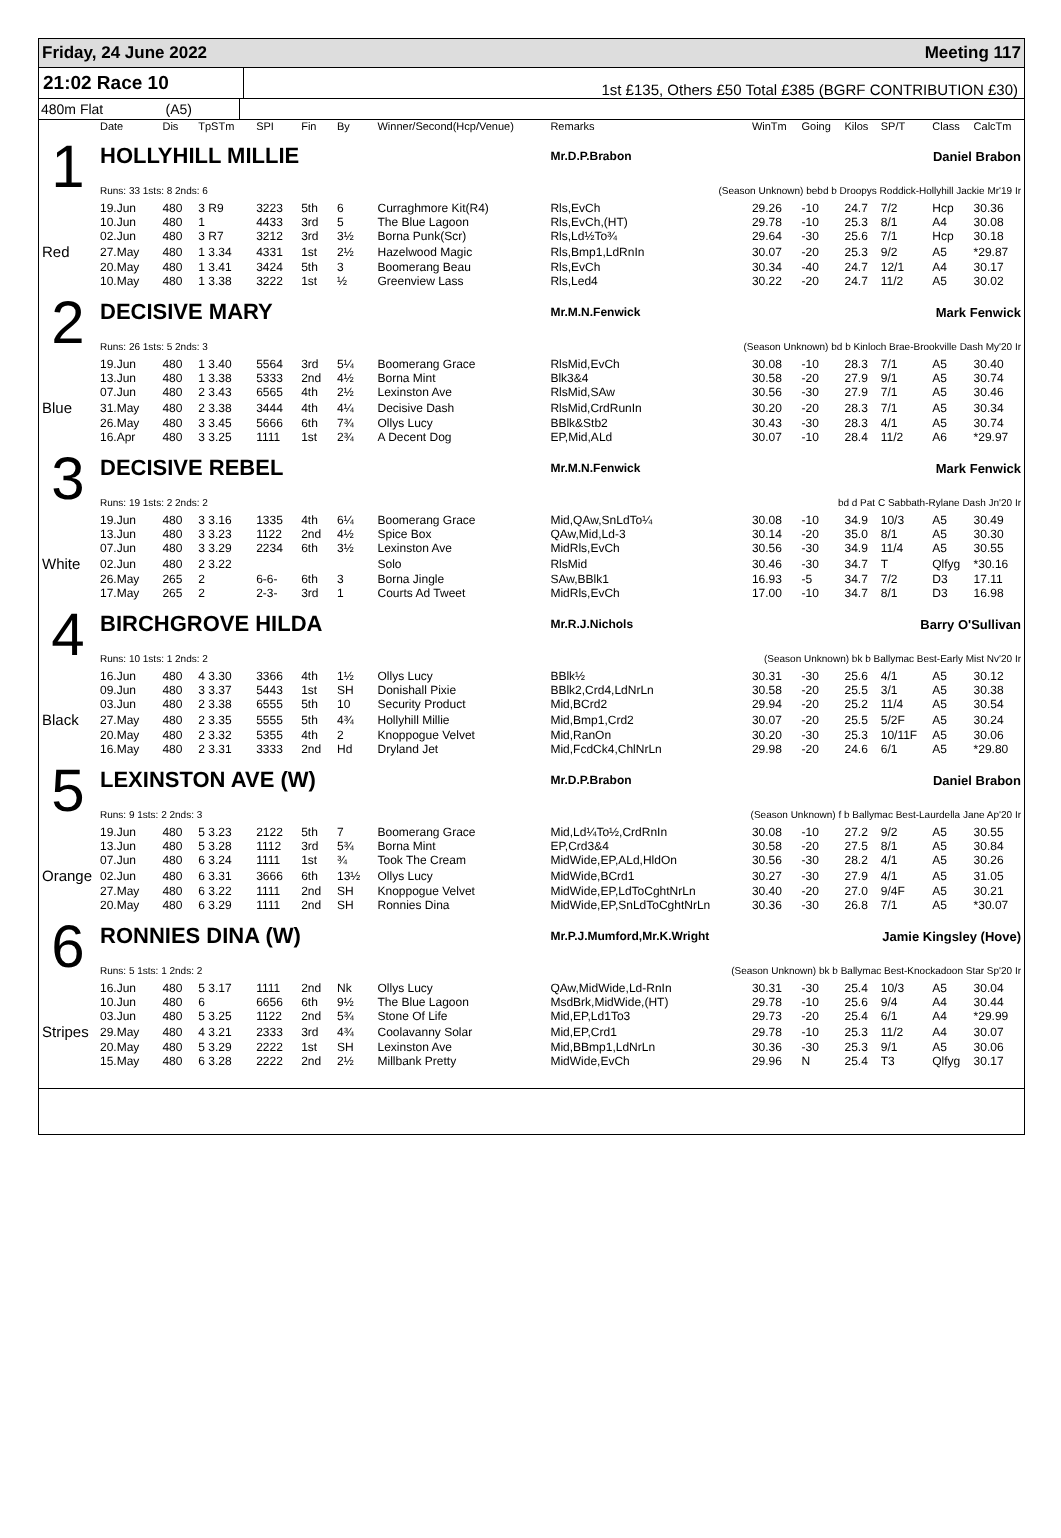Friday, 24 June 2022 Meeting 117
21:02 Race 10
1st £135, Others £50 Total £385 (BGRF CONTRIBUTION £30)
480m Flat (A5)
| | Date | Dis | TpSTm | SPI | Fin | By | Winner/Second(Hcp/Venue) | Remarks | WinTm | Going | Kilos | SP/T | Class | CalcTm |
| --- | --- | --- | --- | --- | --- | --- | --- | --- | --- | --- | --- | --- | --- | --- |
| 1 | HOLLYHILL MILLIE | | | | | | | Mr.D.P.Brabon | Daniel Brabon | | | | | |
| | Runs: 33 1sts: 8 2nds: 6 | | | | (Season Unknown) bebd b Droopys Roddick-Hollyhill Jackie Mr'19 Ir | | | | | | | | | |
| | 19.Jun | 480 | 3 R9 | 3223 | 5th | 6 | Curraghmore Kit(R4) | Rls,EvCh | 29.26 | -10 | 24.7 | 7/2 | Hcp | 30.36 |
| | 10.Jun | 480 | 1 | 4433 | 3rd | 5 | The Blue Lagoon | Rls,EvCh,(HT) | 29.78 | -10 | 25.3 | 8/1 | A4 | 30.08 |
| | 02.Jun | 480 | 3 R7 | 3212 | 3rd | 3½ | Borna Punk(Scr) | Rls,Ld½To¾ | 29.64 | -30 | 25.6 | 7/1 | Hcp | 30.18 |
| Red | 27.May | 480 | 1 3.34 | 4331 | 1st | 2½ | Hazelwood Magic | Rls,Bmp1,LdRnIn | 30.07 | -20 | 25.3 | 9/2 | A5 | *29.87 |
| | 20.May | 480 | 1 3.41 | 3424 | 5th | 3 | Boomerang Beau | Rls,EvCh | 30.34 | -40 | 24.7 | 12/1 | A4 | 30.17 |
| | 10.May | 480 | 1 3.38 | 3222 | 1st | ½ | Greenview Lass | Rls,Led4 | 30.22 | -20 | 24.7 | 11/2 | A5 | 30.02 |
| 2 | DECISIVE MARY | | | | | | | Mr.M.N.Fenwick | Mark Fenwick | | | | | |
| | Runs: 26 1sts: 5 2nds: 3 | | | | (Season Unknown) bd b Kinloch Brae-Brookville Dash My'20 Ir | | | | | | | | | |
| | 19.Jun | 480 | 1 3.40 | 5564 | 3rd | 5¼ | Boomerang Grace | RlsMid,EvCh | 30.08 | -10 | 28.3 | 7/1 | A5 | 30.40 |
| | 13.Jun | 480 | 1 3.38 | 5333 | 2nd | 4½ | Borna Mint | Blk3&4 | 30.58 | -20 | 27.9 | 9/1 | A5 | 30.74 |
| | 07.Jun | 480 | 2 3.43 | 6565 | 4th | 2½ | Lexinston Ave | RlsMid,SAw | 30.56 | -30 | 27.9 | 7/1 | A5 | 30.46 |
| Blue | 31.May | 480 | 2 3.38 | 3444 | 4th | 4¼ | Decisive Dash | RlsMid,CrdRunIn | 30.20 | -20 | 28.3 | 7/1 | A5 | 30.34 |
| | 26.May | 480 | 3 3.45 | 5666 | 6th | 7¾ | Ollys Lucy | BBlk&Stb2 | 30.43 | -30 | 28.3 | 4/1 | A5 | 30.74 |
| | 16.Apr | 480 | 3 3.25 | 1111 | 1st | 2¾ | A Decent Dog | EP,Mid,ALd | 30.07 | -10 | 28.4 | 11/2 | A6 | *29.97 |
| 3 | DECISIVE REBEL | | | | | | | Mr.M.N.Fenwick | Mark Fenwick | | | | | |
| | Runs: 19 1sts: 2 2nds: 2 | | | | bd d Pat C Sabbath-Rylane Dash Jn'20 Ir | | | | | | | | | |
| | 19.Jun | 480 | 3 3.16 | 1335 | 4th | 6¼ | Boomerang Grace | Mid,QAw,SnLdTo¼ | 30.08 | -10 | 34.9 | 10/3 | A5 | 30.49 |
| | 13.Jun | 480 | 3 3.23 | 1122 | 2nd | 4½ | Spice Box | QAw,Mid,Ld-3 | 30.14 | -20 | 35.0 | 8/1 | A5 | 30.30 |
| | 07.Jun | 480 | 3 3.29 | 2234 | 6th | 3½ | Lexinston Ave | MidRls,EvCh | 30.56 | -30 | 34.9 | 11/4 | A5 | 30.55 |
| White | 02.Jun | 480 | 2 3.22 | | | | Solo | RlsMid | 30.46 | -30 | 34.7 | T | Qlfyg | *30.16 |
| | 26.May | 265 | 2 | 6-6- | 6th | 3 | Borna Jingle | SAw,BBlk1 | 16.93 | -5 | 34.7 | 7/2 | D3 | 17.11 |
| | 17.May | 265 | 2 | 2-3- | 3rd | 1 | Courts Ad Tweet | MidRls,EvCh | 17.00 | -10 | 34.7 | 8/1 | D3 | 16.98 |
| 4 | BIRCHGROVE HILDA | | | | | | | Mr.R.J.Nichols | Barry O'Sullivan | | | | | |
| | Runs: 10 1sts: 1 2nds: 2 | | | | (Season Unknown) bk b Ballymac Best-Early Mist Nv'20 Ir | | | | | | | | | |
| | 16.Jun | 480 | 4 3.30 | 3366 | 4th | 1½ | Ollys Lucy | BBlk½ | 30.31 | -30 | 25.6 | 4/1 | A5 | 30.12 |
| | 09.Jun | 480 | 3 3.37 | 5443 | 1st | SH | Donishall Pixie | BBlk2,Crd4,LdNrLn | 30.58 | -20 | 25.5 | 3/1 | A5 | 30.38 |
| | 03.Jun | 480 | 2 3.38 | 6555 | 5th | 10 | Security Product | Mid,BCrd2 | 29.94 | -20 | 25.2 | 11/4 | A5 | 30.54 |
| Black | 27.May | 480 | 2 3.35 | 5555 | 5th | 4¾ | Hollyhill Millie | Mid,Bmp1,Crd2 | 30.07 | -20 | 25.5 | 5/2F | A5 | 30.24 |
| | 20.May | 480 | 2 3.32 | 5355 | 4th | 2 | Knoppogue Velvet | Mid,RanOn | 30.20 | -30 | 25.3 | 10/11F | A5 | 30.06 |
| | 16.May | 480 | 2 3.31 | 3333 | 2nd | Hd | Dryland Jet | Mid,FcdCk4,ChlNrLn | 29.98 | -20 | 24.6 | 6/1 | A5 | *29.80 |
| 5 | LEXINSTON AVE (W) | | | | | | | Mr.D.P.Brabon | Daniel Brabon | | | | | |
| | Runs: 9 1sts: 2 2nds: 3 | | | | (Season Unknown) f b Ballymac Best-Laurdella Jane Ap'20 Ir | | | | | | | | | |
| | 19.Jun | 480 | 5 3.23 | 2122 | 5th | 7 | Boomerang Grace | Mid,Ld¼To½,CrdRnIn | 30.08 | -10 | 27.2 | 9/2 | A5 | 30.55 |
| | 13.Jun | 480 | 5 3.28 | 1112 | 3rd | 5¾ | Borna Mint | EP,Crd3&4 | 30.58 | -20 | 27.5 | 8/1 | A5 | 30.84 |
| | 07.Jun | 480 | 6 3.24 | 1111 | 1st | ¾ | Took The Cream | MidWide,EP,ALd,HldOn | 30.56 | -30 | 28.2 | 4/1 | A5 | 30.26 |
| Orange | 02.Jun | 480 | 6 3.31 | 3666 | 6th | 13½ | Ollys Lucy | MidWide,BCrd1 | 30.27 | -30 | 27.9 | 4/1 | A5 | 31.05 |
| | 27.May | 480 | 6 3.22 | 1111 | 2nd | SH | Knoppogue Velvet | MidWide,EP,LdToCghtNrLn | 30.40 | -20 | 27.0 | 9/4F | A5 | 30.21 |
| | 20.May | 480 | 6 3.29 | 1111 | 2nd | SH | Ronnies Dina | MidWide,EP,SnLdToCghtNrLn | 30.36 | -30 | 26.8 | 7/1 | A5 | *30.07 |
| 6 | RONNIES DINA (W) | | | | | | | Mr.P.J.Mumford,Mr.K.Wright | Jamie Kingsley (Hove) | | | | | |
| | Runs: 5 1sts: 1 2nds: 2 | | | | (Season Unknown) bk b Ballymac Best-Knockadoon Star Sp'20 Ir | | | | | | | | | |
| | 16.Jun | 480 | 5 3.17 | 1111 | 2nd | Nk | Ollys Lucy | QAw,MidWide,Ld-RnIn | 30.31 | -30 | 25.4 | 10/3 | A5 | 30.04 |
| | 10.Jun | 480 | 6 | 6656 | 6th | 9½ | The Blue Lagoon | MsdBrk,MidWide,(HT) | 29.78 | -10 | 25.6 | 9/4 | A4 | 30.44 |
| | 03.Jun | 480 | 5 3.25 | 1122 | 2nd | 5¾ | Stone Of Life | Mid,EP,Ld1To3 | 29.73 | -20 | 25.4 | 6/1 | A4 | *29.99 |
| Stripes | 29.May | 480 | 4 3.21 | 2333 | 3rd | 4¾ | Coolavanny Solar | Mid,EP,Crd1 | 29.78 | -10 | 25.3 | 11/2 | A4 | 30.07 |
| | 20.May | 480 | 5 3.29 | 2222 | 1st | SH | Lexinston Ave | Mid,BBmp1,LdNrLn | 30.36 | -30 | 25.3 | 9/1 | A5 | 30.06 |
| | 15.May | 480 | 6 3.28 | 2222 | 2nd | 2½ | Millbank Pretty | MidWide,EvCh | 29.96 | N | 25.4 | T3 | Qlfyg | 30.17 |